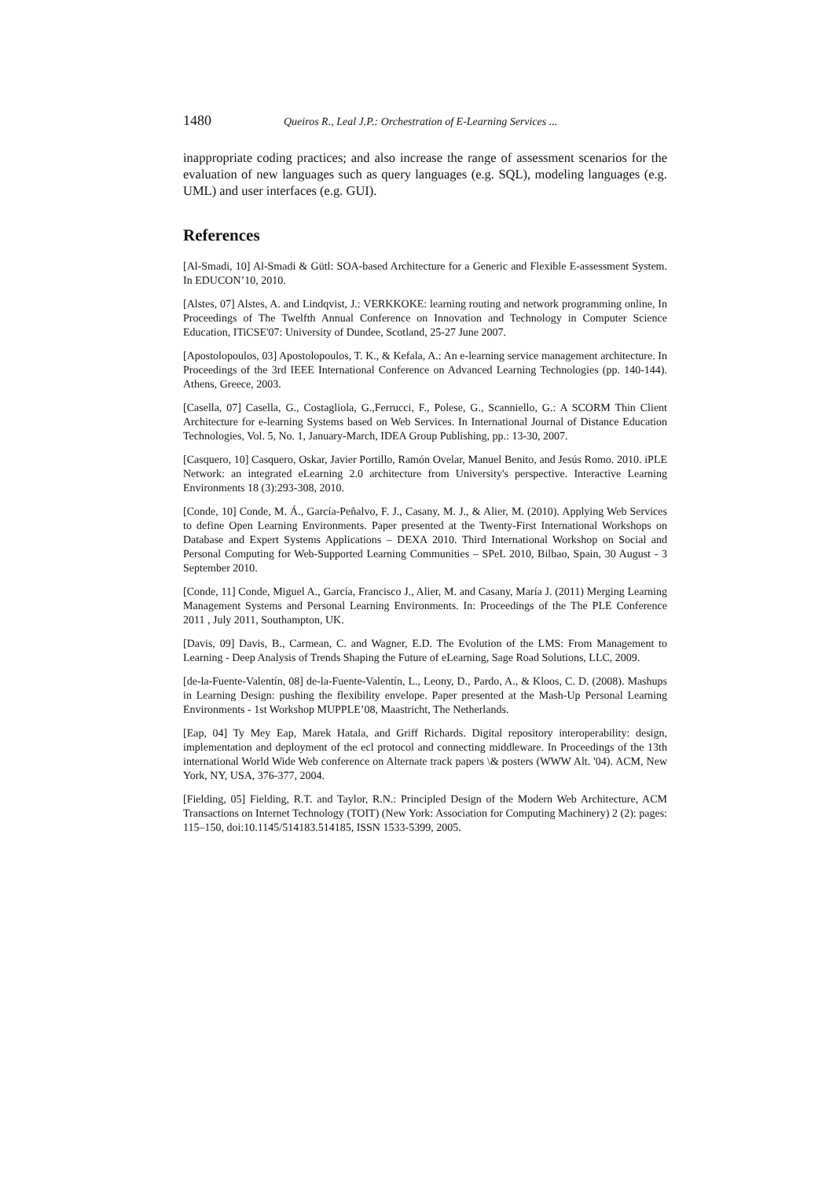1480 Queiros R., Leal J.P.: Orchestration of E-Learning Services ...
inappropriate coding practices; and also increase the range of assessment scenarios for the evaluation of new languages such as query languages (e.g. SQL), modeling languages (e.g. UML) and user interfaces (e.g. GUI).
References
[Al-Smadi, 10] Al-Smadi & Gütl: SOA-based Architecture for a Generic and Flexible E-assessment System. In EDUCON’10, 2010.
[Alstes, 07] Alstes, A. and Lindqvist, J.: VERKKOKE: learning routing and network programming online, In Proceedings of The Twelfth Annual Conference on Innovation and Technology in Computer Science Education, ITiCSE'07: University of Dundee, Scotland, 25-27 June 2007.
[Apostolopoulos, 03] Apostolopoulos, T. K., & Kefala, A.: An e-learning service management architecture. In Proceedings of the 3rd IEEE International Conference on Advanced Learning Technologies (pp. 140-144). Athens, Greece, 2003.
[Casella, 07] Casella, G., Costagliola, G.,Ferrucci, F., Polese, G., Scanniello, G.: A SCORM Thin Client Architecture for e-learning Systems based on Web Services. In International Journal of Distance Education Technologies, Vol. 5, No. 1, January-March, IDEA Group Publishing, pp.: 13-30, 2007.
[Casquero, 10] Casquero, Oskar, Javier Portillo, Ramón Ovelar, Manuel Benito, and Jesús Romo. 2010. iPLE Network: an integrated eLearning 2.0 architecture from University's perspective. Interactive Learning Environments 18 (3):293-308, 2010.
[Conde, 10] Conde, M. Á., García-Peñalvo, F. J., Casany, M. J., & Alier, M. (2010). Applying Web Services to define Open Learning Environments. Paper presented at the Twenty-First International Workshops on Database and Expert Systems Applications – DEXA 2010. Third International Workshop on Social and Personal Computing for Web-Supported Learning Communities – SPeL 2010, Bilbao, Spain, 30 August - 3 September 2010.
[Conde, 11] Conde, Miguel A., García, Francisco J., Alier, M. and Casany, María J. (2011) Merging Learning Management Systems and Personal Learning Environments. In: Proceedings of the The PLE Conference 2011 , July 2011, Southampton, UK.
[Davis, 09] Davis, B., Carmean, C. and Wagner, E.D. The Evolution of the LMS: From Management to Learning - Deep Analysis of Trends Shaping the Future of eLearning, Sage Road Solutions, LLC, 2009.
[de-la-Fuente-Valentín, 08] de-la-Fuente-Valentín, L., Leony, D., Pardo, A., & Kloos, C. D. (2008). Mashups in Learning Design: pushing the flexibility envelope. Paper presented at the Mash-Up Personal Learning Environments - 1st Workshop MUPPLE’08, Maastricht, The Netherlands.
[Eap, 04] Ty Mey Eap, Marek Hatala, and Griff Richards. Digital repository interoperability: design, implementation and deployment of the ecl protocol and connecting middleware. In Proceedings of the 13th international World Wide Web conference on Alternate track papers \& posters (WWW Alt. '04). ACM, New York, NY, USA, 376-377, 2004.
[Fielding, 05] Fielding, R.T. and Taylor, R.N.: Principled Design of the Modern Web Architecture, ACM Transactions on Internet Technology (TOIT) (New York: Association for Computing Machinery) 2 (2): pages: 115–150, doi:10.1145/514183.514185, ISSN 1533-5399, 2005.